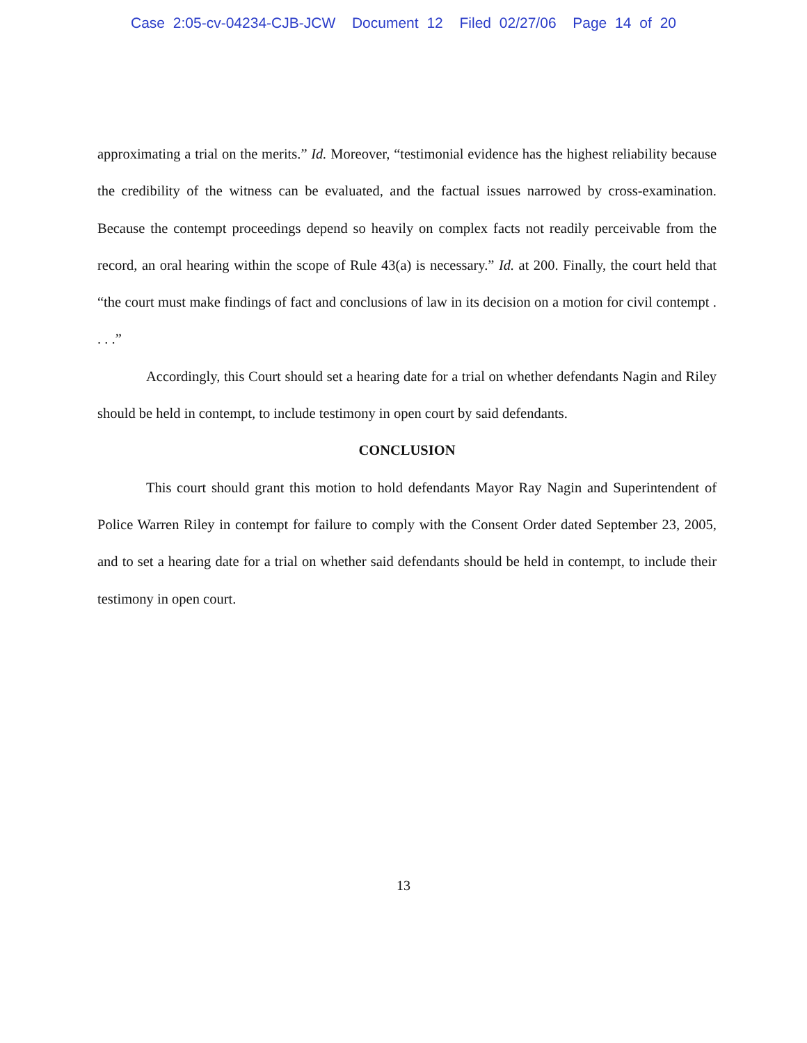Case 2:05-cv-04234-CJB-JCW Document 12 Filed 02/27/06 Page 14 of 20
approximating a trial on the merits.” Id. Moreover, “testimonial evidence has the highest reliability because the credibility of the witness can be evaluated, and the factual issues narrowed by cross-examination. Because the contempt proceedings depend so heavily on complex facts not readily perceivable from the record, an oral hearing within the scope of Rule 43(a) is necessary.” Id. at 200. Finally, the court held that “the court must make findings of fact and conclusions of law in its decision on a motion for civil contempt . . . .”
Accordingly, this Court should set a hearing date for a trial on whether defendants Nagin and Riley should be held in contempt, to include testimony in open court by said defendants.
CONCLUSION
This court should grant this motion to hold defendants Mayor Ray Nagin and Superintendent of Police Warren Riley in contempt for failure to comply with the Consent Order dated September 23, 2005, and to set a hearing date for a trial on whether said defendants should be held in contempt, to include their testimony in open court.
13